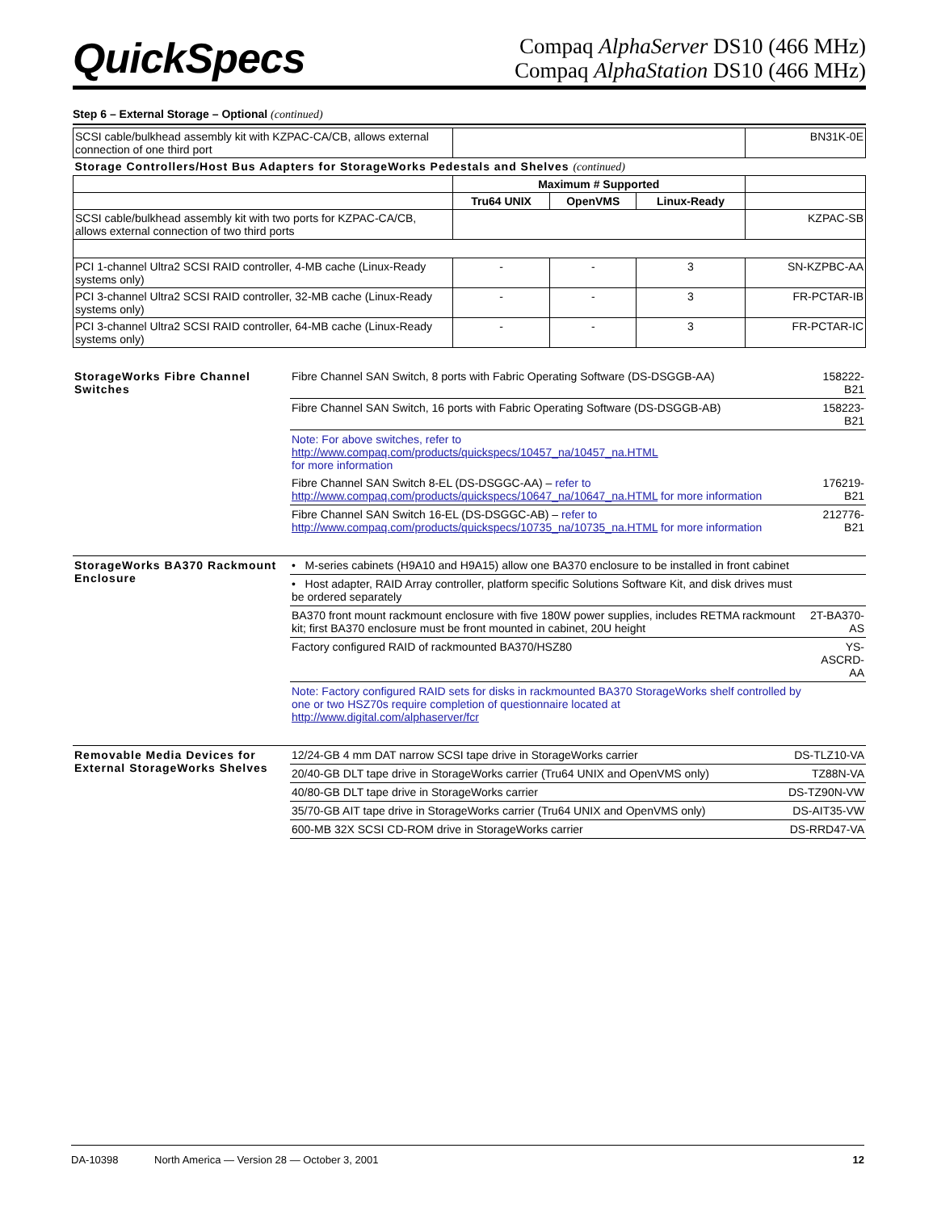QuickSpecs
Compaq AlphaServer DS10 (466 MHz)
Compaq AlphaStation DS10 (466 MHz)
Step 6 – External Storage – Optional (continued)
| SCSI cable/bulkhead assembly kit with KZPAC-CA/CB, allows external connection of one third port | | | | BN31K-0E |
| Storage Controllers/Host Bus Adapters for StorageWorks Pedestals and Shelves (continued) | | | | |
| | Maximum # Supported | | | |
| | Tru64 UNIX | OpenVMS | Linux-Ready | |
| SCSI cable/bulkhead assembly kit with two ports for KZPAC-CA/CB, allows external connection of two third ports | | | | KZPAC-SB |
| PCI 1-channel Ultra2 SCSI RAID controller, 4-MB cache (Linux-Ready systems only) | - | - | 3 | SN-KZPBC-AA |
| PCI 3-channel Ultra2 SCSI RAID controller, 32-MB cache (Linux-Ready systems only) | - | - | 3 | FR-PCTAR-IB |
| PCI 3-channel Ultra2 SCSI RAID controller, 64-MB cache (Linux-Ready systems only) | - | - | 3 | FR-PCTAR-IC |
| StorageWorks Fibre Channel Switches | Fibre Channel SAN Switch, 8 ports with Fabric Operating Software (DS-DSGGB-AA) | 158222-B21 |
| | Fibre Channel SAN Switch, 16 ports with Fabric Operating Software (DS-DSGGB-AB) | 158223-B21 |
| | Note: For above switches, refer to http://www.compaq.com/products/quickspecs/10457_na/10457_na.HTML for more information | |
| | Fibre Channel SAN Switch 8-EL (DS-DSGGC-AA) – refer to http://www.compaq.com/products/quickspecs/10647_na/10647_na.HTML for more information | 176219-B21 |
| | Fibre Channel SAN Switch 16-EL (DS-DSGGC-AB) – refer to http://www.compaq.com/products/quickspecs/10735_na/10735_na.HTML for more information | 212776-B21 |
| StorageWorks BA370 Rackmount Enclosure | • M-series cabinets (H9A10 and H9A15) allow one BA370 enclosure to be installed in front cabinet | |
| | • Host adapter, RAID Array controller, platform specific Solutions Software Kit, and disk drives must be ordered separately | |
| | BA370 front mount rackmount enclosure with five 180W power supplies, includes RETMA rackmount kit; first BA370 enclosure must be front mounted in cabinet, 20U height | 2T-BA370-AS |
| | Factory configured RAID of rackmounted BA370/HSZ80 | YS-ASCRD-AA |
| | Note: Factory configured RAID sets for disks in rackmounted BA370 StorageWorks shelf controlled by one or two HSZ70s require completion of questionnaire located at http://www.digital.com/alphaserver/fcr | |
| Removable Media Devices for External StorageWorks Shelves | 12/24-GB 4 mm DAT narrow SCSI tape drive in StorageWorks carrier | DS-TLZ10-VA |
| | 20/40-GB DLT tape drive in StorageWorks carrier (Tru64 UNIX and OpenVMS only) | TZ88N-VA |
| | 40/80-GB DLT tape drive in StorageWorks carrier | DS-TZ90N-VW |
| | 35/70-GB AIT tape drive in StorageWorks carrier (Tru64 UNIX and OpenVMS only) | DS-AIT35-VW |
| | 600-MB 32X SCSI CD-ROM drive in StorageWorks carrier | DS-RRD47-VA |
DA-10398 North America — Version 28 — October 3, 2001 12